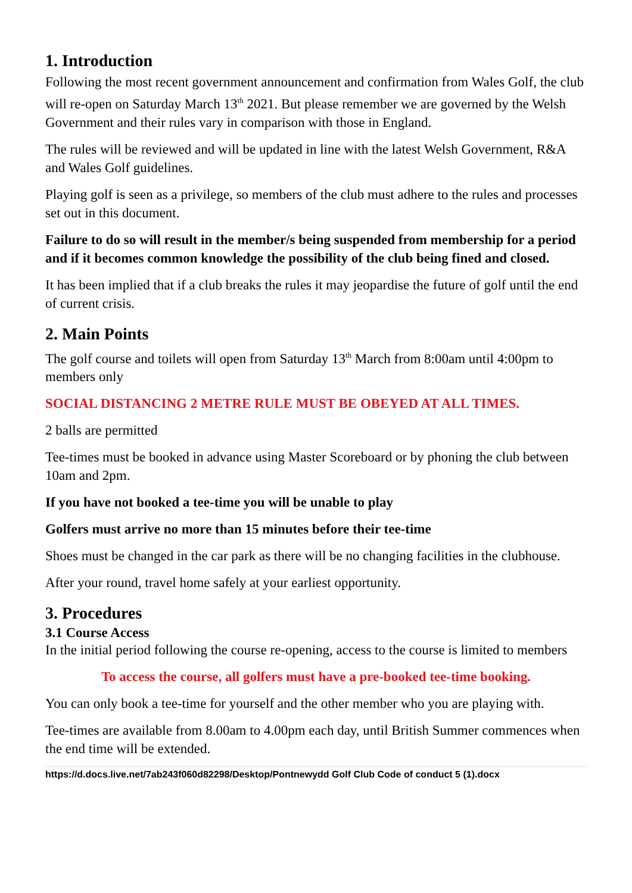1. Introduction
Following the most recent government announcement and confirmation from Wales Golf, the club will re-open on Saturday March 13<sup>th</sup> 2021. But please remember we are governed by the Welsh Government and their rules vary in comparison with those in England.
The rules will be reviewed and will be updated in line with the latest Welsh Government, R&A and Wales Golf guidelines.
Playing golf is seen as a privilege, so members of the club must adhere to the rules and processes set out in this document.
Failure to do so will result in the member/s being suspended from membership for a period and if it becomes common knowledge the possibility of the club being fined and closed.
It has been implied that if a club breaks the rules it may jeopardise the future of golf until the end of current crisis.
2. Main Points
The golf course and toilets will open from Saturday 13<sup>th</sup> March from 8:00am until 4:00pm to members only
SOCIAL DISTANCING 2 METRE RULE MUST BE OBEYED AT ALL TIMES.
2 balls are permitted
Tee-times must be booked in advance using Master Scoreboard or by phoning the club between 10am and 2pm.
If you have not booked a tee-time you will be unable to play
Golfers must arrive no more than 15 minutes before their tee-time
Shoes must be changed in the car park as there will be no changing facilities in the clubhouse.
After your round, travel home safely at your earliest opportunity.
3. Procedures
3.1 Course Access
In the initial period following the course re-opening, access to the course is limited to members
To access the course, all golfers must have a pre-booked tee-time booking.
You can only book a tee-time for yourself and the other member who you are playing with.
Tee-times are available from 8.00am to 4.00pm each day, until British Summer commences when the end time will be extended.
https://d.docs.live.net/7ab243f060d82298/Desktop/Pontnewydd Golf Club Code of conduct 5 (1).docx